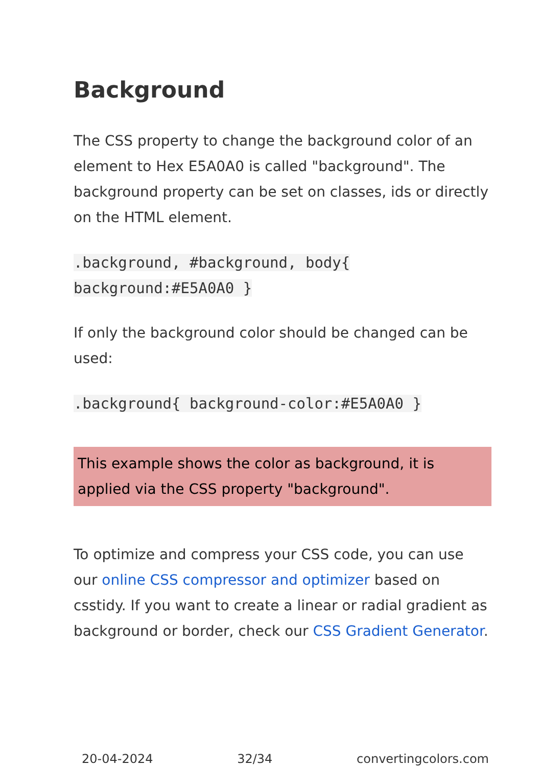Background
The CSS property to change the background color of an element to Hex E5A0A0 is called "background". The background property can be set on classes, ids or directly on the HTML element.
.background, #background, body{
background:#E5A0A0 }
If only the background color should be changed can be used:
.background{ background-color:#E5A0A0 }
This example shows the color as background, it is applied via the CSS property "background".
To optimize and compress your CSS code, you can use our online CSS compressor and optimizer based on csstidy. If you want to create a linear or radial gradient as background or border, check our CSS Gradient Generator.
20-04-2024 32/34 convertingcolors.com